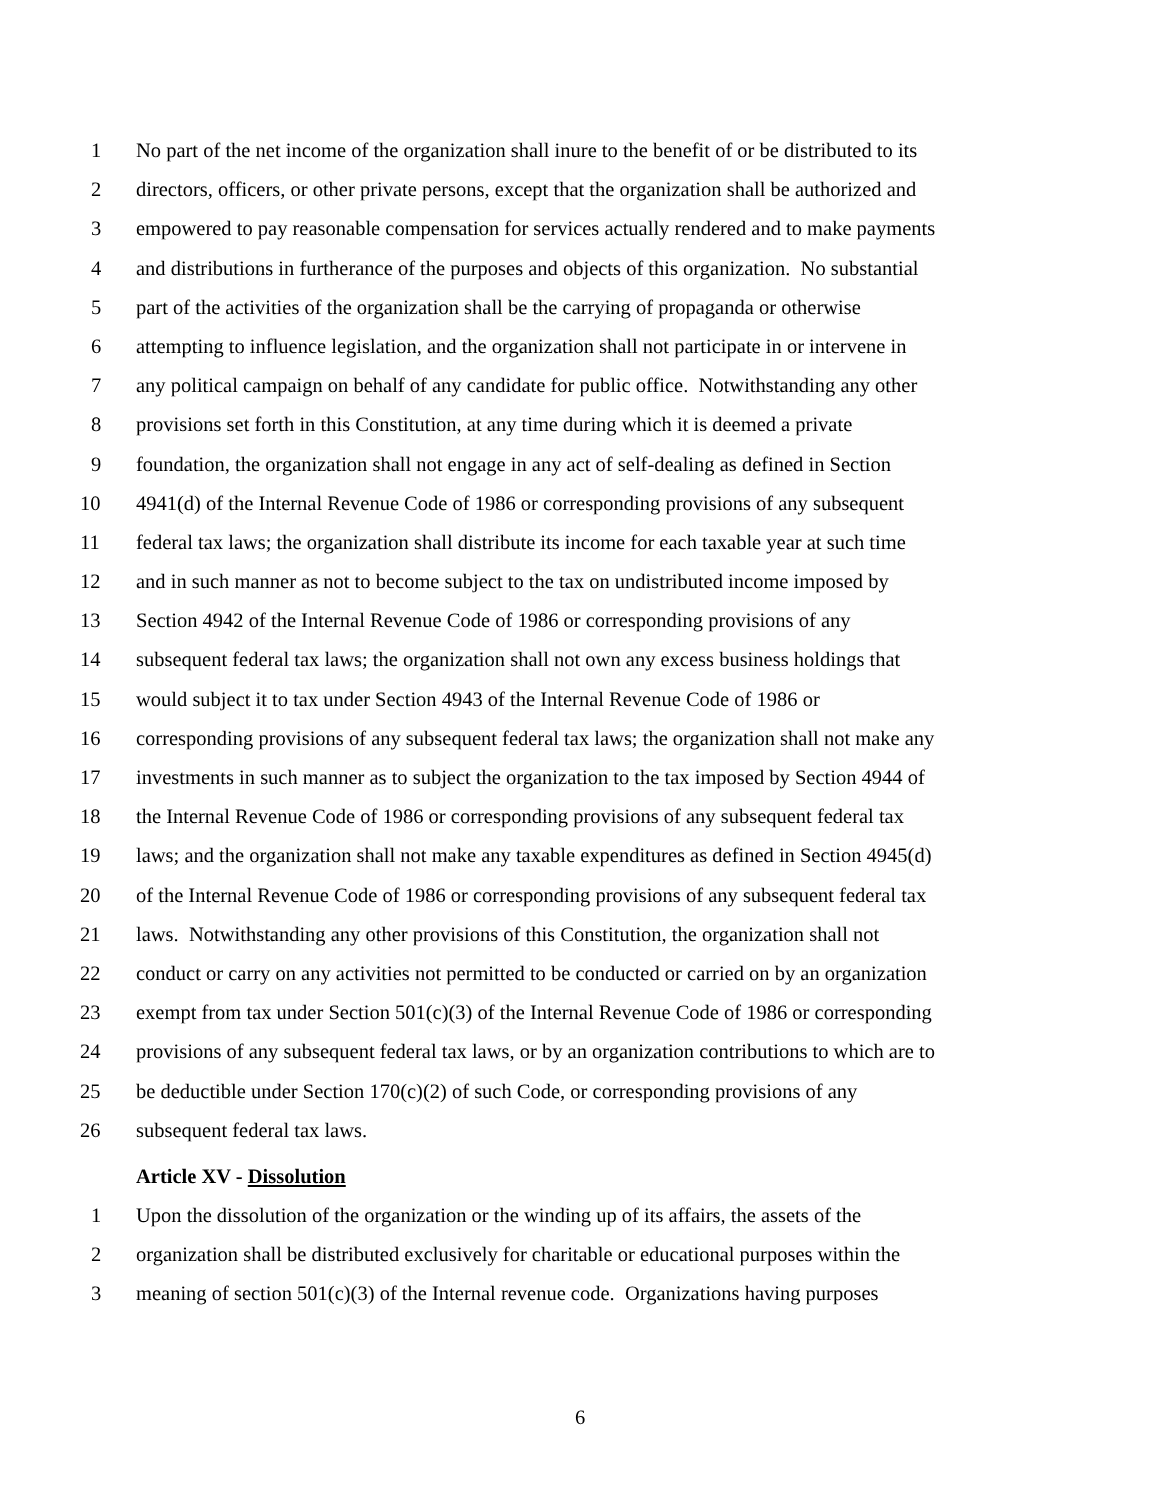1 No part of the net income of the organization shall inure to the benefit of or be distributed to its
2 directors, officers, or other private persons, except that the organization shall be authorized and
3 empowered to pay reasonable compensation for services actually rendered and to make payments
4 and distributions in furtherance of the purposes and objects of this organization. No substantial
5 part of the activities of the organization shall be the carrying of propaganda or otherwise
6 attempting to influence legislation, and the organization shall not participate in or intervene in
7 any political campaign on behalf of any candidate for public office. Notwithstanding any other
8 provisions set forth in this Constitution, at any time during which it is deemed a private
9 foundation, the organization shall not engage in any act of self-dealing as defined in Section
10 4941(d) of the Internal Revenue Code of 1986 or corresponding provisions of any subsequent
11 federal tax laws; the organization shall distribute its income for each taxable year at such time
12 and in such manner as not to become subject to the tax on undistributed income imposed by
13 Section 4942 of the Internal Revenue Code of 1986 or corresponding provisions of any
14 subsequent federal tax laws; the organization shall not own any excess business holdings that
15 would subject it to tax under Section 4943 of the Internal Revenue Code of 1986 or
16 corresponding provisions of any subsequent federal tax laws; the organization shall not make any
17 investments in such manner as to subject the organization to the tax imposed by Section 4944 of
18 the Internal Revenue Code of 1986 or corresponding provisions of any subsequent federal tax
19 laws; and the organization shall not make any taxable expenditures as defined in Section 4945(d)
20 of the Internal Revenue Code of 1986 or corresponding provisions of any subsequent federal tax
21 laws. Notwithstanding any other provisions of this Constitution, the organization shall not
22 conduct or carry on any activities not permitted to be conducted or carried on by an organization
23 exempt from tax under Section 501(c)(3) of the Internal Revenue Code of 1986 or corresponding
24 provisions of any subsequent federal tax laws, or by an organization contributions to which are to
25 be deductible under Section 170(c)(2) of such Code, or corresponding provisions of any
26 subsequent federal tax laws.
Article XV - Dissolution
1 Upon the dissolution of the organization or the winding up of its affairs, the assets of the
2 organization shall be distributed exclusively for charitable or educational purposes within the
3 meaning of section 501(c)(3) of the Internal revenue code. Organizations having purposes
6